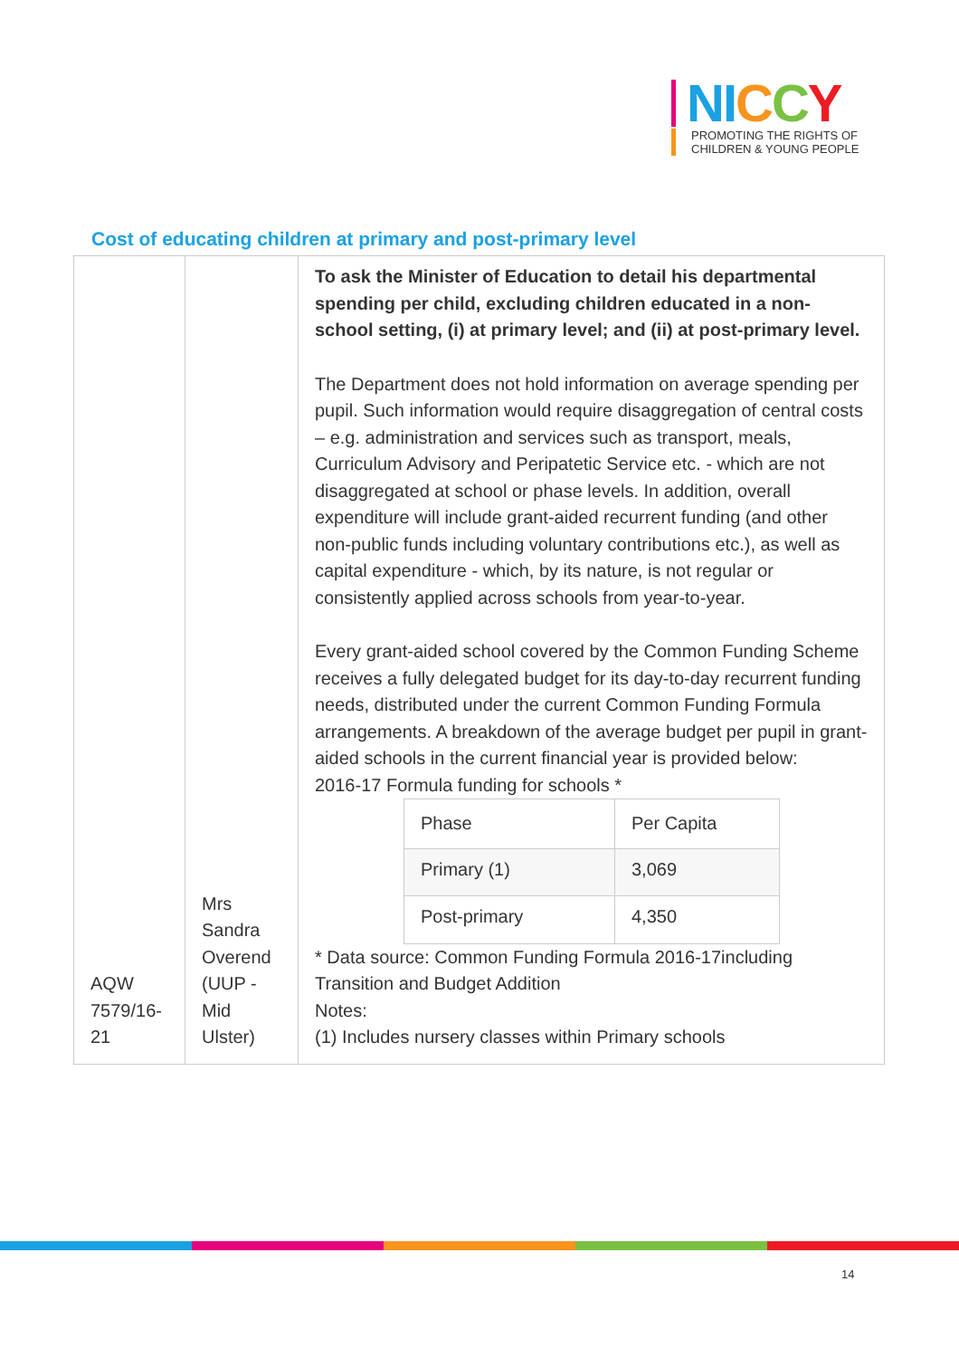NI CCY
PROMOTING THE RIGHTS OF
CHILDREN & YOUNG PEOPLE
Cost of educating children at primary and post-primary level
| AQW 7579/16-21 | Mrs Sandra Overend (UUP - Mid Ulster) | To ask the Minister of Education to detail his departmental spending per child, excluding children educated in a non-school setting, (i) at primary level; and (ii) at post-primary level. The Department does not hold information on average spending per pupil. Such information would require disaggregation of central costs – e.g. administration and services such as transport, meals, Curriculum Advisory and Peripatetic Service etc. - which are not disaggregated at school or phase levels. In addition, overall expenditure will include grant-aided recurrent funding (and other non-public funds including voluntary contributions etc.), as well as capital expenditure - which, by its nature, is not regular or consistently applied across schools from year-to-year. Every grant-aided school covered by the Common Funding Scheme receives a fully delegated budget for its day-to-day recurrent funding needs, distributed under the current Common Funding Formula arrangements. A breakdown of the average budget per pupil in grant-aided schools in the current financial year is provided below: 2016-17 Formula funding for schools * / Phase / Per Capita / / --- / --- / / Primary (1) / 3,069 / / Post-primary / 4,350 / * Data source: Common Funding Formula 2016-17including Transition and Budget Addition Notes: (1) Includes nursery classes within Primary schools |
14